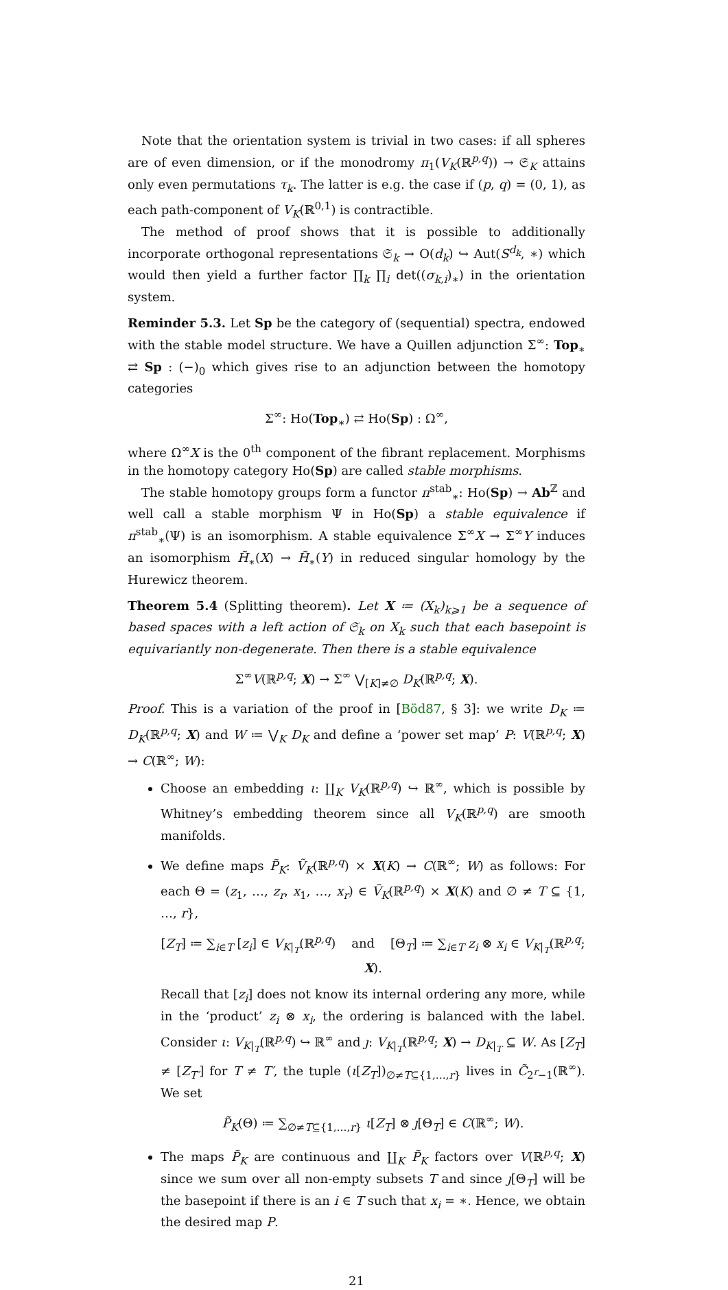Note that the orientation system is trivial in two cases: if all spheres are of even dimension, or if the monodromy π<sub>1</sub>(V<sub>K</sub>(ℝ<sup>p,q</sup>)) → 𝔖<sub>K</sub> attains only even permutations τ<sub>k</sub>. The latter is e.g. the case if (p, q) = (0, 1), as each path-component of V<sub>K</sub>(ℝ<sup>0,1</sup>) is contractible.
The method of proof shows that it is possible to additionally incorporate orthogonal representations 𝔖<sub>k</sub> → O(d<sub>k</sub>) ↪ Aut(S<sup>d<sub>k</sub></sup>, ∗) which would then yield a further factor ∏<sub>k</sub> ∏<sub>i</sub> det((σ<sub>k,i</sub>)<sub>∗</sub>) in the orientation system.
Reminder 5.3. Let Sp be the category of (sequential) spectra, endowed with the stable model structure. We have a Quillen adjunction Σ<sup>∞</sup>: Top<sub>∗</sub> ⇄ Sp : (−)<sub>0</sub> which gives rise to an adjunction between the homotopy categories
Σ<sup>∞</sup>: Ho(Top<sub>∗</sub>) ⇄ Ho(Sp) : Ω<sup>∞</sup>,
where Ω<sup>∞</sup>X is the 0<sup>th</sup> component of the fibrant replacement. Morphisms in the homotopy category Ho(Sp) are called stable morphisms.
The stable homotopy groups form a functor π<sup>stab</sup><sub>∗</sub>: Ho(Sp) → Ab<sup>ℤ</sup> and well call a stable morphism Ψ in Ho(Sp) a stable equivalence if π<sup>stab</sup><sub>∗</sub>(Ψ) is an isomorphism. A stable equivalence Σ<sup>∞</sup>X → Σ<sup>∞</sup>Y induces an isomorphism H̃<sub>∗</sub>(X) → H̃<sub>∗</sub>(Y) in reduced singular homology by the Hurewicz theorem.
Theorem 5.4 (Splitting theorem). Let X ≔ (X<sub>k</sub>)<sub>k⩾1</sub> be a sequence of based spaces with a left action of 𝔖<sub>k</sub> on X<sub>k</sub> such that each basepoint is equivariantly non-degenerate. Then there is a stable equivalence
Σ<sup>∞</sup>V(ℝ<sup>p,q</sup>; X) → Σ<sup>∞</sup> ⋁<sub>[K]≠∅</sub> D<sub>K</sub>(ℝ<sup>p,q</sup>; X).
Proof. This is a variation of the proof in [Böd87, § 3]: we write D<sub>K</sub> ≔ D<sub>K</sub>(ℝ<sup>p,q</sup>; X) and W ≔ ⋁<sub>K</sub> D<sub>K</sub> and define a ‘power set map’ P: V(ℝ<sup>p,q</sup>; X) → C(ℝ<sup>∞</sup>; W):
Choose an embedding ι: ∐<sub>K</sub> V<sub>K</sub>(ℝ<sup>p,q</sup>) ↪ ℝ<sup>∞</sup>, which is possible by Whitney’s embedding theorem since all V<sub>K</sub>(ℝ<sup>p,q</sup>) are smooth manifolds.
We define maps P̃<sub>K</sub>: Ṽ<sub>K</sub>(ℝ<sup>p,q</sup>) × X(K) → C(ℝ<sup>∞</sup>; W) as follows: For each Θ = (z<sub>1</sub>, …, z<sub>r</sub>, x<sub>1</sub>, …, x<sub>r</sub>) ∈ Ṽ<sub>K</sub>(ℝ<sup>p,q</sup>) × X(K) and ∅ ≠ T ⊆ {1, …, r},
[Z<sub>T</sub>] ≔ ∑<sub>i∈T</sub> [z<sub>i</sub>] ∈ V<sub>K|<sub>T</sub></sub>(ℝ<sup>p,q</sup>) and [Θ<sub>T</sub>] ≔ ∑<sub>i∈T</sub> z<sub>i</sub> ⊗ x<sub>i</sub> ∈ V<sub>K|<sub>T</sub></sub>(ℝ<sup>p,q</sup>; X).
Recall that [z<sub>i</sub>] does not know its internal ordering any more, while in the ‘product’ z<sub>i</sub> ⊗ x<sub>i</sub>, the ordering is balanced with the label. Consider ι: V<sub>K|<sub>T</sub></sub>(ℝ<sup>p,q</sup>) ↪ ℝ<sup>∞</sup> and ȷ: V<sub>K|<sub>T</sub></sub>(ℝ<sup>p,q</sup>; X) → D<sub>K|<sub>T</sub></sub> ⊆ W. As [Z<sub>T</sub>] ≠ [Z<sub>T′</sub>] for T ≠ T′, the tuple (ι[Z<sub>T</sub>])<sub>∅≠T⊆{1,…,r}</sub> lives in C̃<sub>2<sup>r</sup>−1</sub>(ℝ<sup>∞</sup>). We set
P̃<sub>K</sub>(Θ) ≔ ∑<sub>∅≠T⊆{1,…,r}</sub> ι[Z<sub>T</sub>] ⊗ ȷ[Θ<sub>T</sub>] ∈ C(ℝ<sup>∞</sup>; W).
The maps P̃<sub>K</sub> are continuous and ∐<sub>K</sub> P̃<sub>K</sub> factors over V(ℝ<sup>p,q</sup>; X) since we sum over all non-empty subsets T and since ȷ[Θ<sub>T</sub>] will be the basepoint if there is an i ∈ T such that x<sub>i</sub> = ∗. Hence, we obtain the desired map P.
21